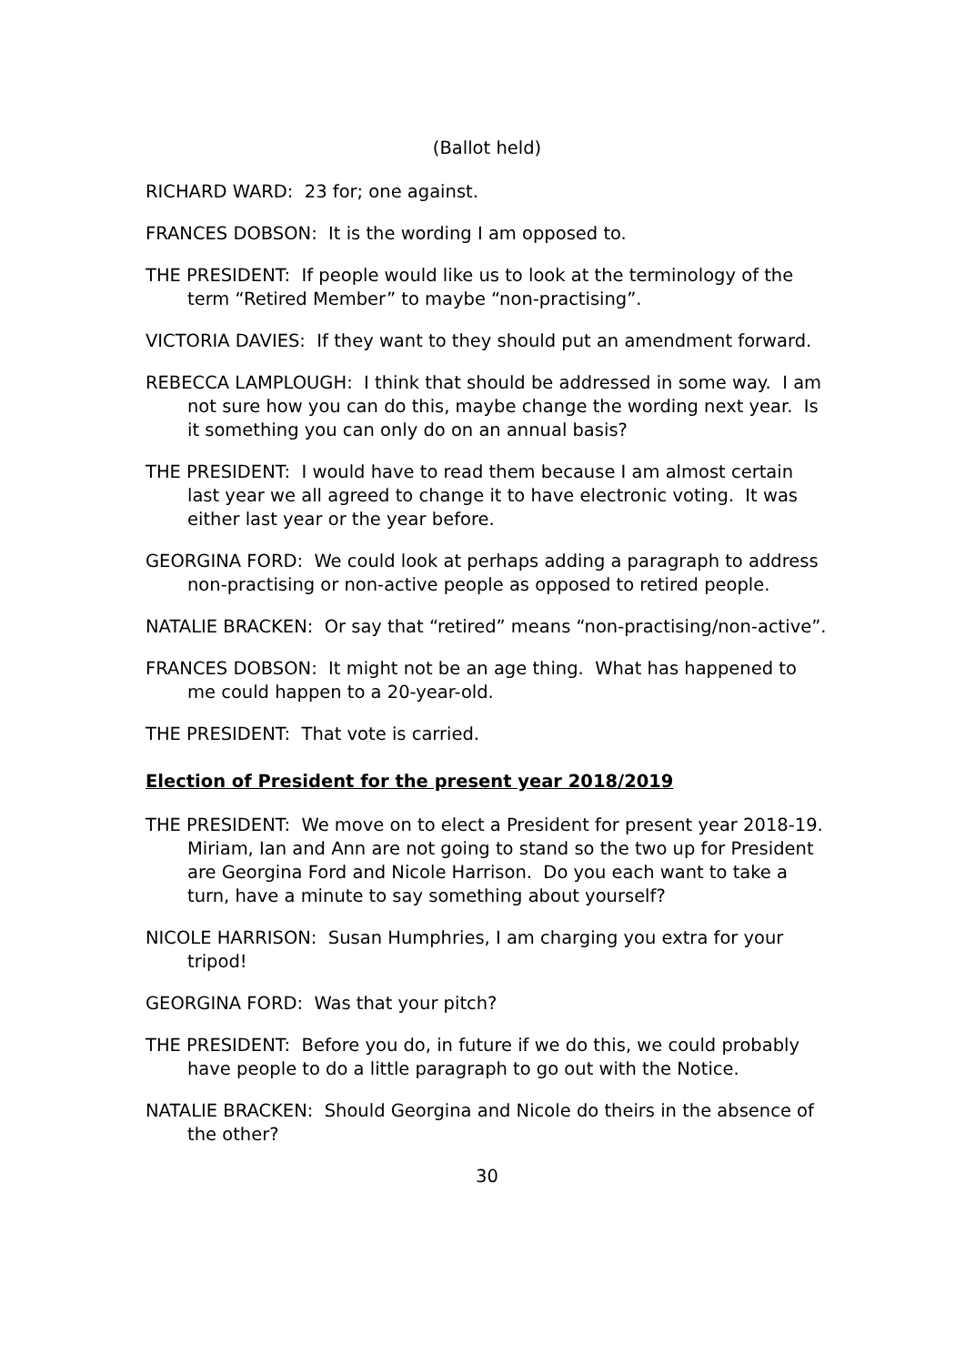(Ballot held)
RICHARD WARD: 23 for; one against.
FRANCES DOBSON: It is the wording I am opposed to.
THE PRESIDENT: If people would like us to look at the terminology of the term “Retired Member” to maybe “non-practising”.
VICTORIA DAVIES: If they want to they should put an amendment forward.
REBECCA LAMPLOUGH: I think that should be addressed in some way. I am not sure how you can do this, maybe change the wording next year. Is it something you can only do on an annual basis?
THE PRESIDENT: I would have to read them because I am almost certain last year we all agreed to change it to have electronic voting. It was either last year or the year before.
GEORGINA FORD: We could look at perhaps adding a paragraph to address non-practising or non-active people as opposed to retired people.
NATALIE BRACKEN: Or say that “retired” means “non-practising/non-active”.
FRANCES DOBSON: It might not be an age thing. What has happened to me could happen to a 20-year-old.
THE PRESIDENT: That vote is carried.
Election of President for the present year 2018/2019
THE PRESIDENT: We move on to elect a President for present year 2018-19. Miriam, Ian and Ann are not going to stand so the two up for President are Georgina Ford and Nicole Harrison. Do you each want to take a turn, have a minute to say something about yourself?
NICOLE HARRISON: Susan Humphries, I am charging you extra for your tripod!
GEORGINA FORD: Was that your pitch?
THE PRESIDENT: Before you do, in future if we do this, we could probably have people to do a little paragraph to go out with the Notice.
NATALIE BRACKEN: Should Georgina and Nicole do theirs in the absence of the other?
30